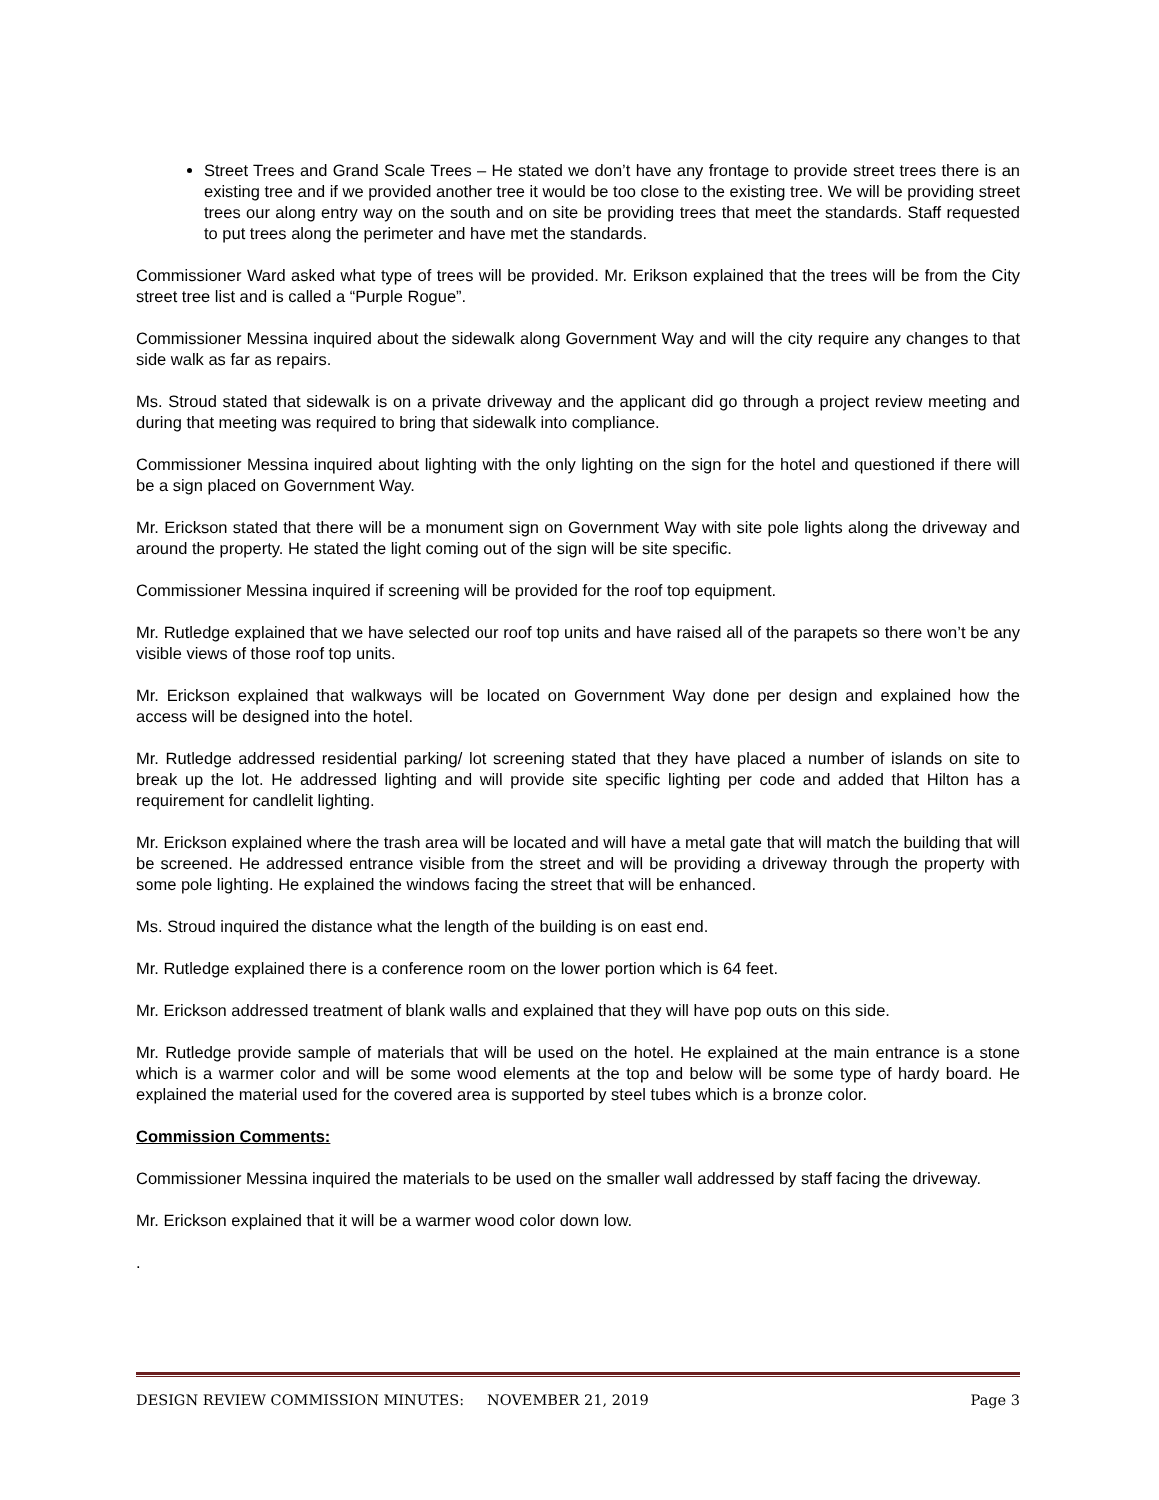Street Trees and Grand Scale Trees – He stated we don’t have any frontage to provide street trees there is an existing tree and if we provided another tree it would be too close to the existing tree. We will be providing street trees our along entry way on the south and on site be providing trees that meet the standards. Staff requested to put trees along the perimeter and have met the standards.
Commissioner Ward asked what type of trees will be provided. Mr. Erikson explained that the trees will be from the City street tree list and is called a “Purple Rogue”.
Commissioner Messina inquired about the sidewalk along Government Way and will the city require any changes to that side walk as far as repairs.
Ms. Stroud stated that sidewalk is on a private driveway and the applicant did go through a project review meeting and during that meeting was required to bring that sidewalk into compliance.
Commissioner Messina inquired about lighting with the only lighting on the sign for the hotel and questioned if there will be a sign placed on Government Way.
Mr. Erickson stated that there will be a monument sign on Government Way with site pole lights along the driveway and around the property. He stated the light coming out of the sign will be site specific.
Commissioner Messina inquired if screening will be provided for the roof top equipment.
Mr. Rutledge explained that we have selected our roof top units and have raised all of the parapets so there won’t be any visible views of those roof top units.
Mr. Erickson explained that walkways will be located on Government Way done per design and explained how the access will be designed into the hotel.
Mr. Rutledge addressed residential parking/ lot screening stated that they have placed a number of islands on site to break up the lot. He addressed lighting and will provide site specific lighting per code and added that Hilton has a requirement for candlelit lighting.
Mr. Erickson explained where the trash area will be located and will have a metal gate that will match the building that will be screened. He addressed entrance visible from the street and will be providing a driveway through the property with some pole lighting. He explained the windows facing the street that will be enhanced.
Ms. Stroud inquired the distance what the length of the building is on east end.
Mr. Rutledge explained there is a conference room on the lower portion which is 64 feet.
Mr. Erickson addressed treatment of blank walls and explained that they will have pop outs on this side.
Mr. Rutledge provide sample of materials that will be used on the hotel. He explained at the main entrance is a stone which is a warmer color and will be some wood elements at the top and below will be some type of hardy board. He explained the material used for the covered area is supported by steel tubes which is a bronze color.
Commission Comments:
Commissioner Messina inquired the materials to be used on the smaller wall addressed by staff facing the driveway.
Mr. Erickson explained that it will be a warmer wood color down low.
.
DESIGN REVIEW COMMISSION MINUTES: NOVEMBER 21, 2019 Page 3